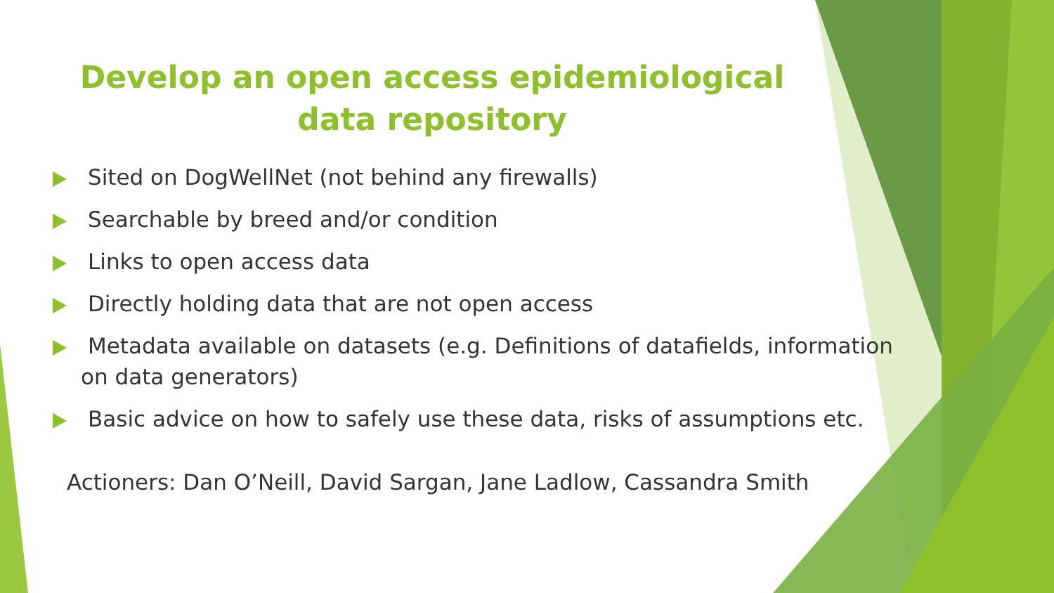Develop an open access epidemiological data repository
Sited on DogWellNet (not behind any firewalls)
Searchable by breed and/or condition
Links to open access data
Directly holding data that are not open access
Metadata available on datasets (e.g. Definitions of datafields, information on data generators)
Basic advice on how to safely use these data, risks of assumptions etc.
Actioners: Dan O’Neill, David Sargan, Jane Ladlow, Cassandra Smith